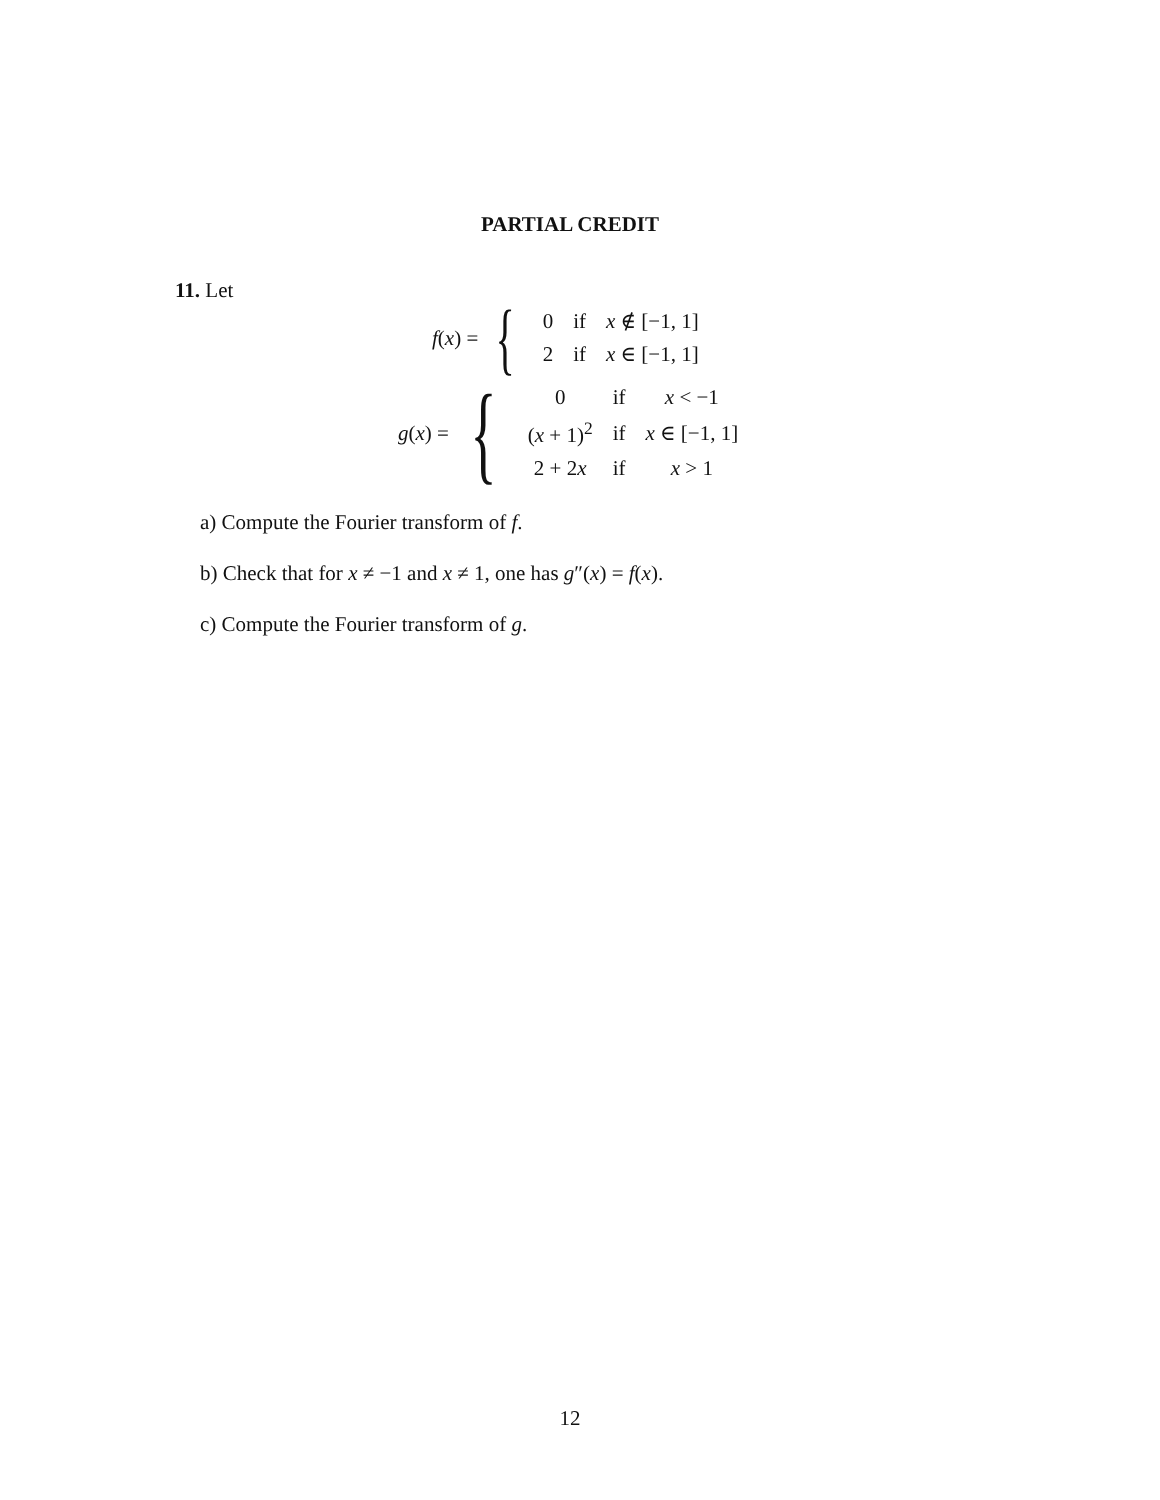PARTIAL CREDIT
11. Let
f(x) = {
| 0 | if | x ∉ [−1, 1] |
| 2 | if | x ∈ [−1, 1] |
g(x) = {
| 0 | if | x < −1 |
| ( x + 1)<sup>2</sup> | if | x ∈ [−1, 1] |
| 2 + 2 x | if | x > 1 |
a) Compute the Fourier transform of f.
b) Check that for x ≠ −1 and x ≠ 1, one has g″(x) = f(x).
c) Compute the Fourier transform of g.
12